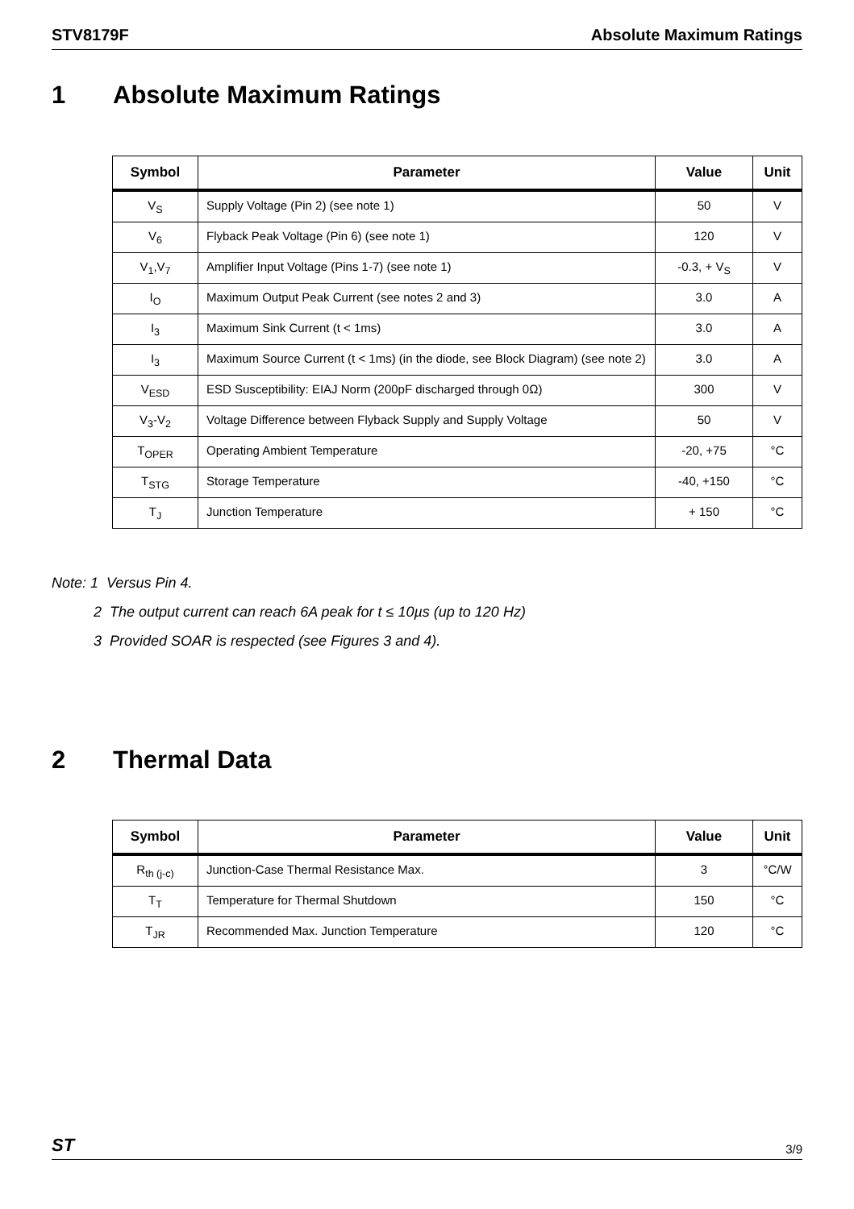STV8179F Absolute Maximum Ratings
1 Absolute Maximum Ratings
| Symbol | Parameter | Value | Unit |
| --- | --- | --- | --- |
| V<sub>S</sub> | Supply Voltage (Pin 2) (see note 1) | 50 | V |
| V<sub>6</sub> | Flyback Peak Voltage (Pin 6) (see note 1) | 120 | V |
| V<sub>1</sub>,V<sub>7</sub> | Amplifier Input Voltage (Pins 1-7) (see note 1) | -0.3, + V<sub>S</sub> | V |
| I<sub>O</sub> | Maximum Output Peak Current (see notes 2 and 3) | 3.0 | A |
| I<sub>3</sub> | Maximum Sink Current (t < 1ms) | 3.0 | A |
| I<sub>3</sub> | Maximum Source Current (t < 1ms) (in the diode, see Block Diagram) (see note 2) | 3.0 | A |
| V<sub>ESD</sub> | ESD Susceptibility: EIAJ Norm (200pF discharged through 0Ω) | 300 | V |
| V<sub>3</sub>-V<sub>2</sub> | Voltage Difference between Flyback Supply and Supply Voltage | 50 | V |
| T<sub>OPER</sub> | Operating Ambient Temperature | -20, +75 | °C |
| T<sub>STG</sub> | Storage Temperature | -40, +150 | °C |
| T<sub>J</sub> | Junction Temperature | + 150 | °C |
Note: 1 Versus Pin 4.
2 The output current can reach 6A peak for t ≤ 10µs (up to 120 Hz)
3 Provided SOAR is respected (see Figures 3 and 4).
2 Thermal Data
| Symbol | Parameter | Value | Unit |
| --- | --- | --- | --- |
| R<sub>th (j-c)</sub> | Junction-Case Thermal Resistance Max. | 3 | °C/W |
| T<sub>T</sub> | Temperature for Thermal Shutdown | 150 | °C |
| T<sub>JR</sub> | Recommended Max. Junction Temperature | 120 | °C |
ST 3/9